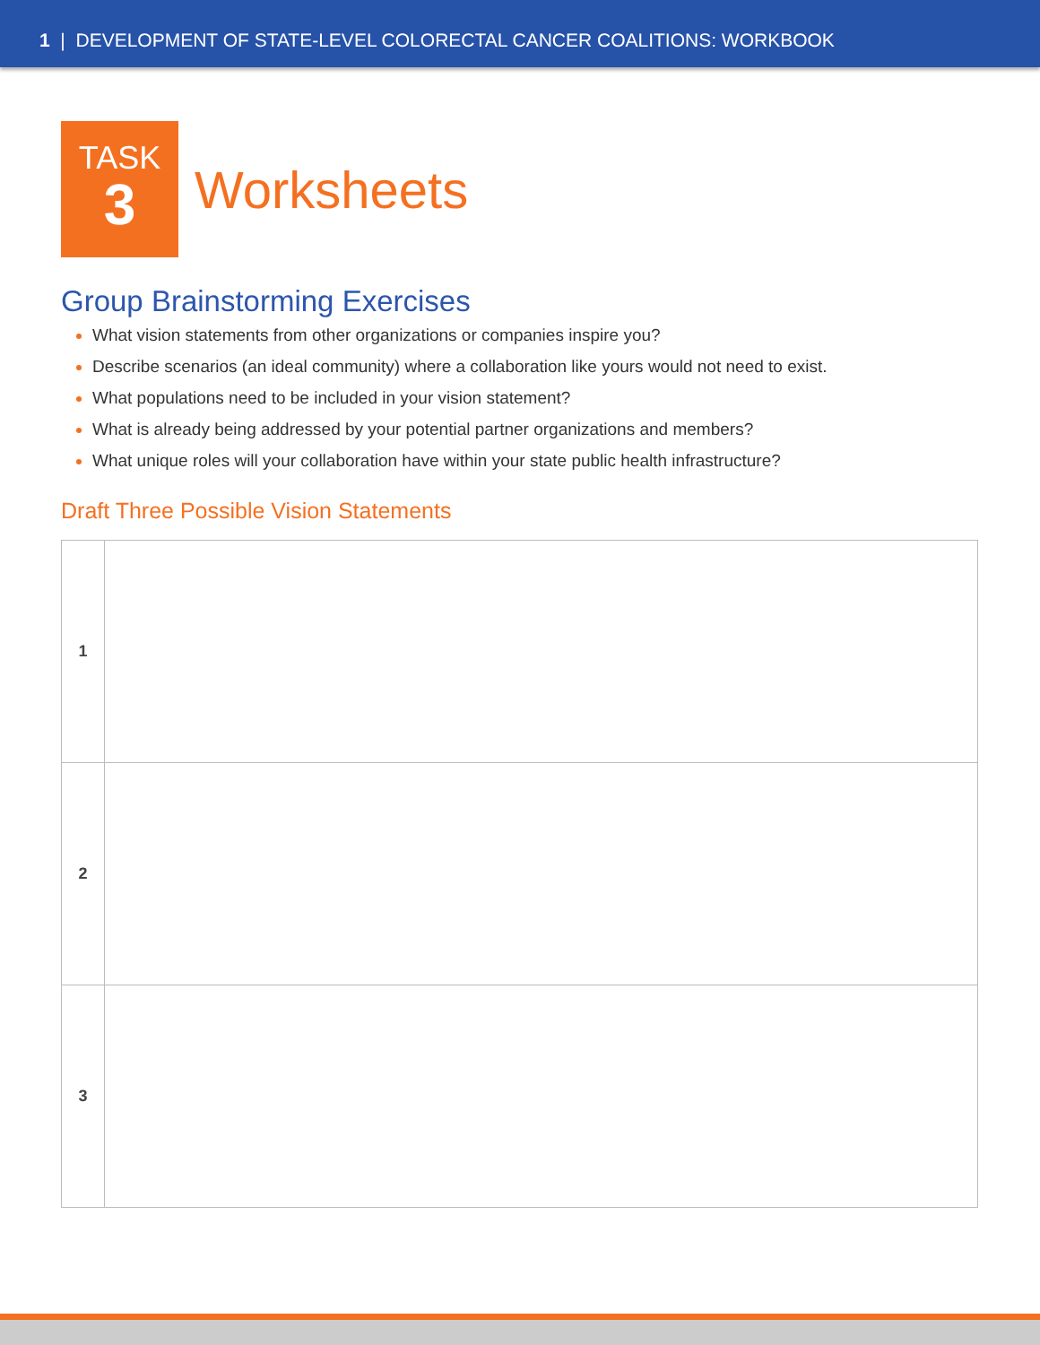1 | DEVELOPMENT OF STATE-LEVEL COLORECTAL CANCER COALITIONS: WORKBOOK
TASK
3
Worksheets
Group Brainstorming Exercises
What vision statements from other organizations or companies inspire you?
Describe scenarios (an ideal community) where a collaboration like yours would not need to exist.
What populations need to be included in your vision statement?
What is already being addressed by your potential partner organizations and members?
What unique roles will your collaboration have within your state public health infrastructure?
Draft Three Possible Vision Statements
| 1 | |
| 2 | |
| 3 | |